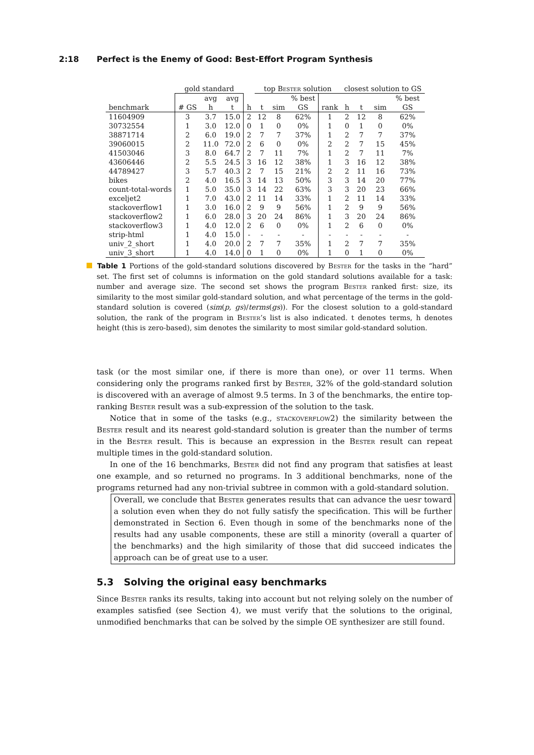2:18 Perfect is the Enemy of Good: Best-Effort Program Synthesis
| | gold standard | | | | top Bester solution | | | | closest solution to GS | | | |
| --- | --- | --- | --- | --- | --- | --- | --- | --- | --- | --- | --- | --- |
| | | avg | avg | | | | % best | | | | | % best |
| benchmark | # GS | h | t | h | t | sim | GS | rank | h | t | sim | GS |
| 11604909 | 3 | 3.7 | 15.0 | 2 | 12 | 8 | 62% | 1 | 2 | 12 | 8 | 62% |
| 30732554 | 1 | 3.0 | 12.0 | 0 | 1 | 0 | 0% | 1 | 0 | 1 | 0 | 0% |
| 38871714 | 2 | 6.0 | 19.0 | 2 | 7 | 7 | 37% | 1 | 2 | 7 | 7 | 37% |
| 39060015 | 2 | 11.0 | 72.0 | 2 | 6 | 0 | 0% | 2 | 2 | 7 | 15 | 45% |
| 41503046 | 3 | 8.0 | 64.7 | 2 | 7 | 11 | 7% | 1 | 2 | 7 | 11 | 7% |
| 43606446 | 2 | 5.5 | 24.5 | 3 | 16 | 12 | 38% | 1 | 3 | 16 | 12 | 38% |
| 44789427 | 3 | 5.7 | 40.3 | 2 | 7 | 15 | 21% | 2 | 2 | 11 | 16 | 73% |
| bikes | 2 | 4.0 | 16.5 | 3 | 14 | 13 | 50% | 3 | 3 | 14 | 20 | 77% |
| count-total-words | 1 | 5.0 | 35.0 | 3 | 14 | 22 | 63% | 3 | 3 | 20 | 23 | 66% |
| exceljet2 | 1 | 7.0 | 43.0 | 2 | 11 | 14 | 33% | 1 | 2 | 11 | 14 | 33% |
| stackoverflow1 | 1 | 3.0 | 16.0 | 2 | 9 | 9 | 56% | 1 | 2 | 9 | 9 | 56% |
| stackoverflow2 | 1 | 6.0 | 28.0 | 3 | 20 | 24 | 86% | 1 | 3 | 20 | 24 | 86% |
| stackoverflow3 | 1 | 4.0 | 12.0 | 2 | 6 | 0 | 0% | 1 | 2 | 6 | 0 | 0% |
| strip-html | 1 | 4.0 | 15.0 | - | - | - | - | - | - | - | - | - |
| univ_2_short | 1 | 4.0 | 20.0 | 2 | 7 | 7 | 35% | 1 | 2 | 7 | 7 | 35% |
| univ_3_short | 1 | 4.0 | 14.0 | 0 | 1 | 0 | 0% | 1 | 0 | 1 | 0 | 0% |
Table 1 Portions of the gold-standard solutions discovered by Bester for the tasks in the “hard” set. The first set of columns is information on the gold standard solutions available for a task: number and average size. The second set shows the program Bester ranked first: size, its similarity to the most similar gold-standard solution, and what percentage of the terms in the gold-standard solution is covered (sim(p, gs)/terms(gs)). For the closest solution to a gold-standard solution, the rank of the program in Bester’s list is also indicated. t denotes terms, h denotes height (this is zero-based), sim denotes the similarity to most similar gold-standard solution.
task (or the most similar one, if there is more than one), or over 11 terms. When considering only the programs ranked first by Bester, 32% of the gold-standard solution is discovered with an average of almost 9.5 terms. In 3 of the benchmarks, the entire top-ranking Bester result was a sub-expression of the solution to the task.
Notice that in some of the tasks (e.g., stackoverflow2) the similarity between the Bester result and its nearest gold-standard solution is greater than the number of terms in the Bester result. This is because an expression in the Bester result can repeat multiple times in the gold-standard solution.
In one of the 16 benchmarks, Bester did not find any program that satisfies at least one example, and so returned no programs. In 3 additional benchmarks, none of the programs returned had any non-trivial subtree in common with a gold-standard solution.
Overall, we conclude that Bester generates results that can advance the uesr toward a solution even when they do not fully satisfy the specification. This will be further demonstrated in Section 6. Even though in some of the benchmarks none of the results had any usable components, these are still a minority (overall a quarter of the benchmarks) and the high similarity of those that did succeed indicates the approach can be of great use to a user.
5.3 Solving the original easy benchmarks
Since Bester ranks its results, taking into account but not relying solely on the number of examples satisfied (see Section 4), we must verify that the solutions to the original, unmodified benchmarks that can be solved by the simple OE synthesizer are still found.